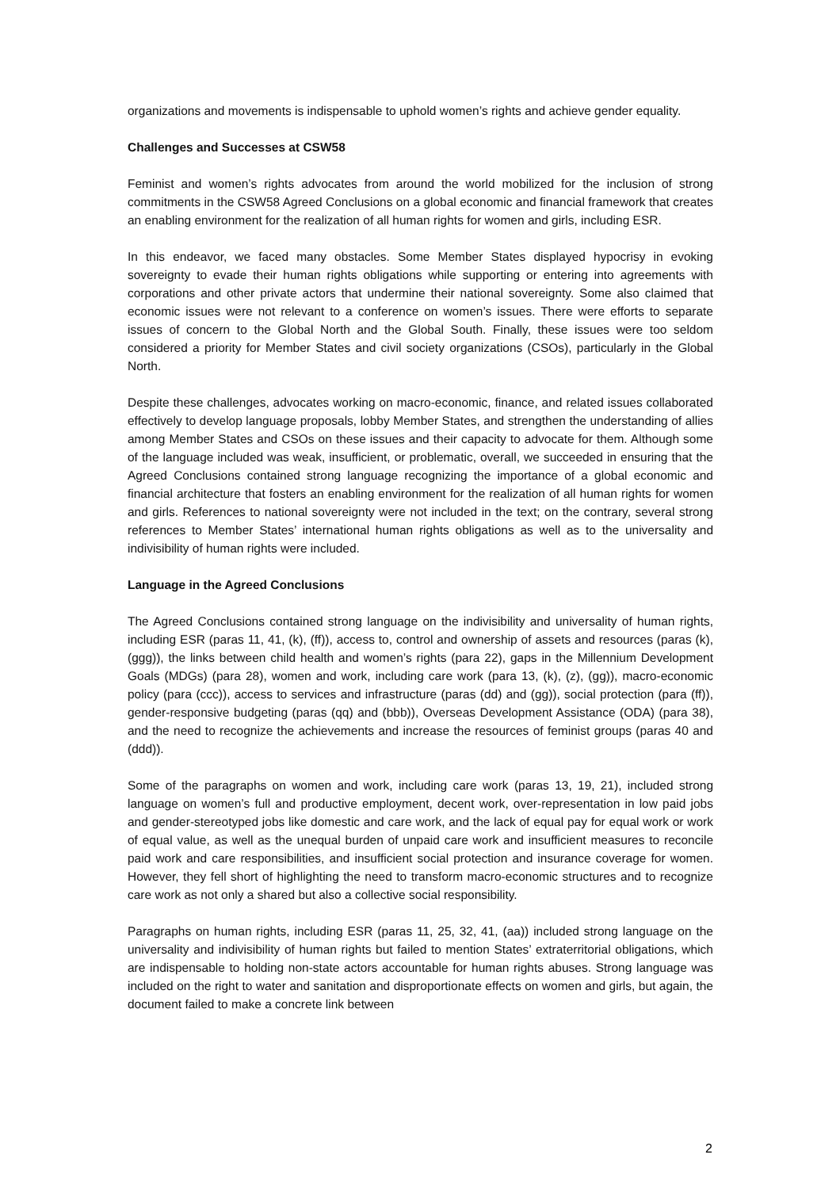organizations and movements is indispensable to uphold women’s rights and achieve gender equality.
Challenges and Successes at CSW58
Feminist and women’s rights advocates from around the world mobilized for the inclusion of strong commitments in the CSW58 Agreed Conclusions on a global economic and financial framework that creates an enabling environment for the realization of all human rights for women and girls, including ESR.
In this endeavor, we faced many obstacles. Some Member States displayed hypocrisy in evoking sovereignty to evade their human rights obligations while supporting or entering into agreements with corporations and other private actors that undermine their national sovereignty. Some also claimed that economic issues were not relevant to a conference on women’s issues. There were efforts to separate issues of concern to the Global North and the Global South. Finally, these issues were too seldom considered a priority for Member States and civil society organizations (CSOs), particularly in the Global North.
Despite these challenges, advocates working on macro-economic, finance, and related issues collaborated effectively to develop language proposals, lobby Member States, and strengthen the understanding of allies among Member States and CSOs on these issues and their capacity to advocate for them. Although some of the language included was weak, insufficient, or problematic, overall, we succeeded in ensuring that the Agreed Conclusions contained strong language recognizing the importance of a global economic and financial architecture that fosters an enabling environment for the realization of all human rights for women and girls. References to national sovereignty were not included in the text; on the contrary, several strong references to Member States’ international human rights obligations as well as to the universality and indivisibility of human rights were included.
Language in the Agreed Conclusions
The Agreed Conclusions contained strong language on the indivisibility and universality of human rights, including ESR (paras 11, 41, (k), (ff)), access to, control and ownership of assets and resources (paras (k), (ggg)), the links between child health and women’s rights (para 22), gaps in the Millennium Development Goals (MDGs) (para 28), women and work, including care work (para 13, (k), (z), (gg)), macro-economic policy (para (ccc)), access to services and infrastructure (paras (dd) and (gg)), social protection (para (ff)), gender-responsive budgeting (paras (qq) and (bbb)), Overseas Development Assistance (ODA) (para 38), and the need to recognize the achievements and increase the resources of feminist groups (paras 40 and (ddd)).
Some of the paragraphs on women and work, including care work (paras 13, 19, 21), included strong language on women’s full and productive employment, decent work, over-representation in low paid jobs and gender-stereotyped jobs like domestic and care work, and the lack of equal pay for equal work or work of equal value, as well as the unequal burden of unpaid care work and insufficient measures to reconcile paid work and care responsibilities, and insufficient social protection and insurance coverage for women. However, they fell short of highlighting the need to transform macro-economic structures and to recognize care work as not only a shared but also a collective social responsibility.
Paragraphs on human rights, including ESR (paras 11, 25, 32, 41, (aa)) included strong language on the universality and indivisibility of human rights but failed to mention States’ extraterritorial obligations, which are indispensable to holding non-state actors accountable for human rights abuses. Strong language was included on the right to water and sanitation and disproportionate effects on women and girls, but again, the document failed to make a concrete link between
2